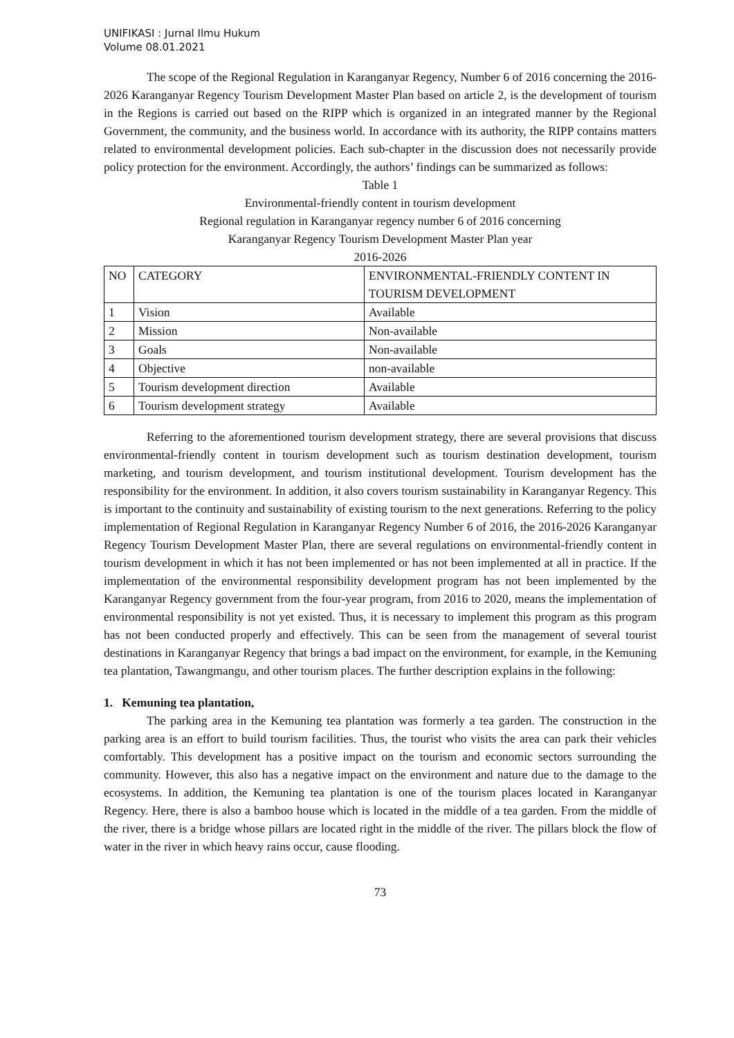UNIFIKASI : Jurnal Ilmu Hukum
Volume 08.01.2021
The scope of the Regional Regulation in Karanganyar Regency, Number 6 of 2016 concerning the 2016-2026 Karanganyar Regency Tourism Development Master Plan based on article 2, is the development of tourism in the Regions is carried out based on the RIPP which is organized in an integrated manner by the Regional Government, the community, and the business world. In accordance with its authority, the RIPP contains matters related to environmental development policies. Each sub-chapter in the discussion does not necessarily provide policy protection for the environment. Accordingly, the authors’ findings can be summarized as follows:
Table 1
Environmental-friendly content in tourism development
Regional regulation in Karanganyar regency number 6 of 2016 concerning
Karanganyar Regency Tourism Development Master Plan year
2016-2026
| NO | CATEGORY | ENVIRONMENTAL-FRIENDLY CONTENT IN TOURISM DEVELOPMENT |
| --- | --- | --- |
| 1 | Vision | Available |
| 2 | Mission | Non-available |
| 3 | Goals | Non-available |
| 4 | Objective | non-available |
| 5 | Tourism development direction | Available |
| 6 | Tourism development strategy | Available |
Referring to the aforementioned tourism development strategy, there are several provisions that discuss environmental-friendly content in tourism development such as tourism destination development, tourism marketing, and tourism development, and tourism institutional development. Tourism development has the responsibility for the environment. In addition, it also covers tourism sustainability in Karanganyar Regency. This is important to the continuity and sustainability of existing tourism to the next generations. Referring to the policy implementation of Regional Regulation in Karanganyar Regency Number 6 of 2016, the 2016-2026 Karanganyar Regency Tourism Development Master Plan, there are several regulations on environmental-friendly content in tourism development in which it has not been implemented or has not been implemented at all in practice. If the implementation of the environmental responsibility development program has not been implemented by the Karanganyar Regency government from the four-year program, from 2016 to 2020, means the implementation of environmental responsibility is not yet existed. Thus, it is necessary to implement this program as this program has not been conducted properly and effectively. This can be seen from the management of several tourist destinations in Karanganyar Regency that brings a bad impact on the environment, for example, in the Kemuning tea plantation, Tawangmangu, and other tourism places. The further description explains in the following:
1. Kemuning tea plantation,
The parking area in the Kemuning tea plantation was formerly a tea garden. The construction in the parking area is an effort to build tourism facilities. Thus, the tourist who visits the area can park their vehicles comfortably. This development has a positive impact on the tourism and economic sectors surrounding the community. However, this also has a negative impact on the environment and nature due to the damage to the ecosystems. In addition, the Kemuning tea plantation is one of the tourism places located in Karanganyar Regency. Here, there is also a bamboo house which is located in the middle of a tea garden. From the middle of the river, there is a bridge whose pillars are located right in the middle of the river. The pillars block the flow of water in the river in which heavy rains occur, cause flooding.
73